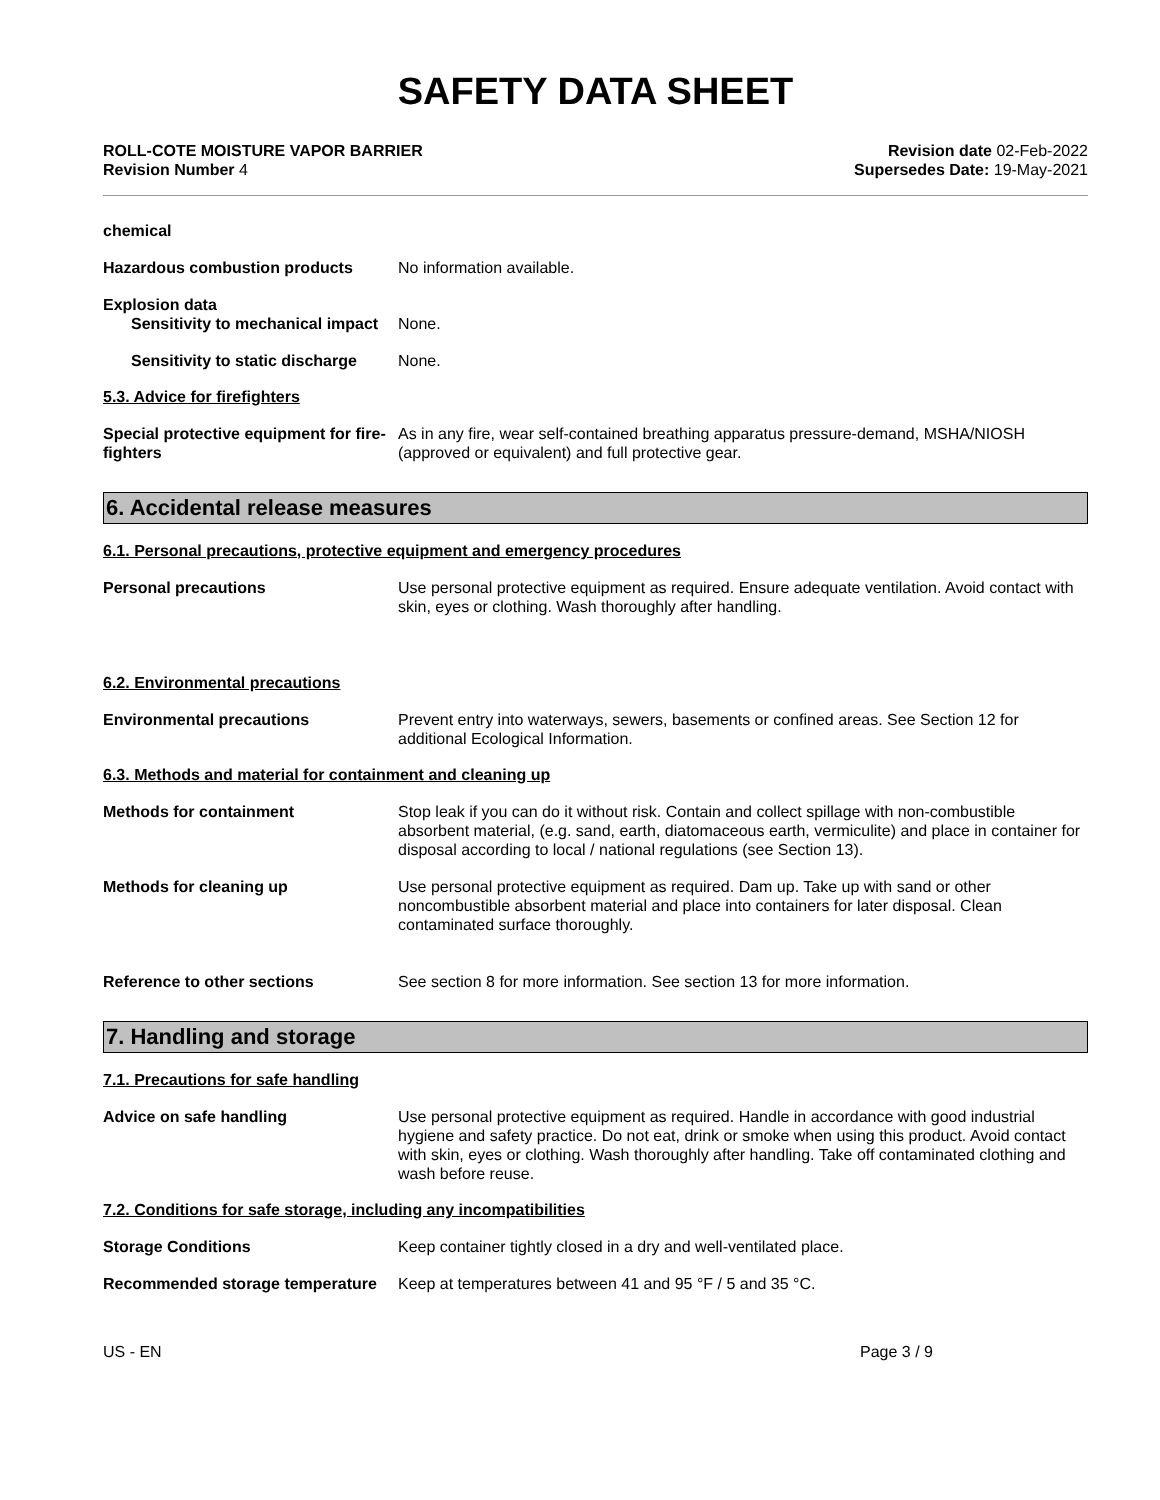SAFETY DATA SHEET
ROLL-COTE MOISTURE VAPOR BARRIER
Revision Number 4
Revision date 02-Feb-2022
Supersedes Date: 19-May-2021
chemical
Hazardous combustion products No information available.
Explosion data
Sensitivity to mechanical impact
None.
Sensitivity to static discharge
None.
5.3. Advice for firefighters
Special protective equipment for fire-fighters
As in any fire, wear self-contained breathing apparatus pressure-demand, MSHA/NIOSH (approved or equivalent) and full protective gear.
6. Accidental release measures
6.1. Personal precautions, protective equipment and emergency procedures
Personal precautions Use personal protective equipment as required. Ensure adequate ventilation. Avoid contact with skin, eyes or clothing. Wash thoroughly after handling.
6.2. Environmental precautions
Environmental precautions Prevent entry into waterways, sewers, basements or confined areas. See Section 12 for additional Ecological Information.
6.3. Methods and material for containment and cleaning up
Methods for containment Stop leak if you can do it without risk. Contain and collect spillage with non-combustible absorbent material, (e.g. sand, earth, diatomaceous earth, vermiculite) and place in container for disposal according to local / national regulations (see Section 13).
Methods for cleaning up Use personal protective equipment as required. Dam up. Take up with sand or other noncombustible absorbent material and place into containers for later disposal. Clean contaminated surface thoroughly.
Reference to other sections See section 8 for more information. See section 13 for more information.
7. Handling and storage
7.1. Precautions for safe handling
Advice on safe handling Use personal protective equipment as required. Handle in accordance with good industrial hygiene and safety practice. Do not eat, drink or smoke when using this product. Avoid contact with skin, eyes or clothing. Wash thoroughly after handling. Take off contaminated clothing and wash before reuse.
7.2. Conditions for safe storage, including any incompatibilities
Storage Conditions Keep container tightly closed in a dry and well-ventilated place.
Recommended storage temperature
Keep at temperatures between 41 and 95 °F / 5 and 35 °C.
US - EN Page 3 / 9